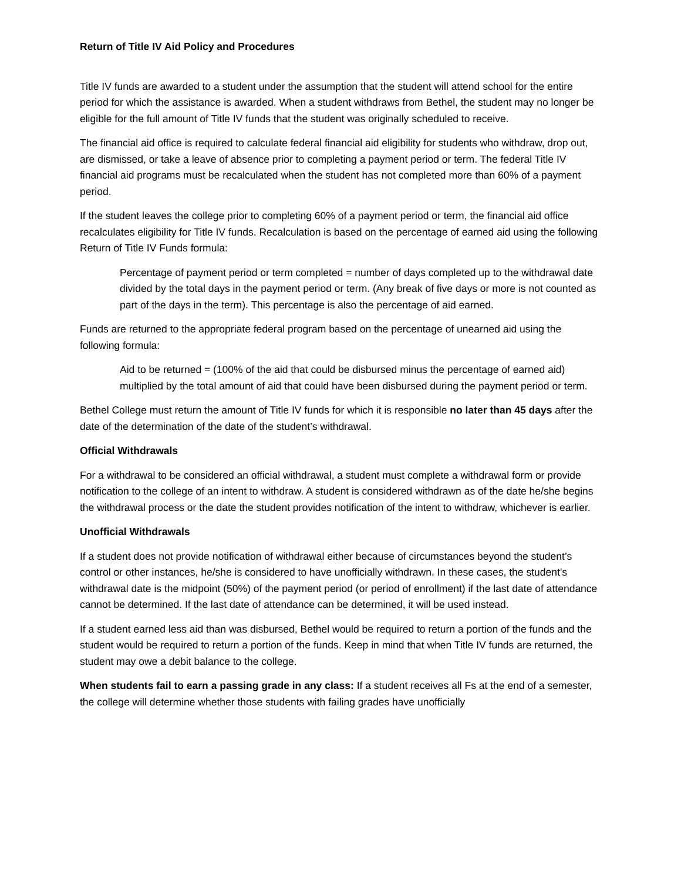Return of Title IV Aid Policy and Procedures
Title IV funds are awarded to a student under the assumption that the student will attend school for the entire period for which the assistance is awarded. When a student withdraws from Bethel, the student may no longer be eligible for the full amount of Title IV funds that the student was originally scheduled to receive.
The financial aid office is required to calculate federal financial aid eligibility for students who withdraw, drop out, are dismissed, or take a leave of absence prior to completing a payment period or term. The federal Title IV financial aid programs must be recalculated when the student has not completed more than 60% of a payment period.
If the student leaves the college prior to completing 60% of a payment period or term, the financial aid office recalculates eligibility for Title IV funds. Recalculation is based on the percentage of earned aid using the following Return of Title IV Funds formula:
Percentage of payment period or term completed = number of days completed up to the withdrawal date divided by the total days in the payment period or term. (Any break of five days or more is not counted as part of the days in the term). This percentage is also the percentage of aid earned.
Funds are returned to the appropriate federal program based on the percentage of unearned aid using the following formula:
Aid to be returned = (100% of the aid that could be disbursed minus the percentage of earned aid) multiplied by the total amount of aid that could have been disbursed during the payment period or term.
Bethel College must return the amount of Title IV funds for which it is responsible no later than 45 days after the date of the determination of the date of the student’s withdrawal.
Official Withdrawals
For a withdrawal to be considered an official withdrawal, a student must complete a withdrawal form or provide notification to the college of an intent to withdraw. A student is considered withdrawn as of the date he/she begins the withdrawal process or the date the student provides notification of the intent to withdraw, whichever is earlier.
Unofficial Withdrawals
If a student does not provide notification of withdrawal either because of circumstances beyond the student’s control or other instances, he/she is considered to have unofficially withdrawn. In these cases, the student’s withdrawal date is the midpoint (50%) of the payment period (or period of enrollment) if the last date of attendance cannot be determined. If the last date of attendance can be determined, it will be used instead.
If a student earned less aid than was disbursed, Bethel would be required to return a portion of the funds and the student would be required to return a portion of the funds. Keep in mind that when Title IV funds are returned, the student may owe a debit balance to the college.
When students fail to earn a passing grade in any class: If a student receives all Fs at the end of a semester, the college will determine whether those students with failing grades have unofficially